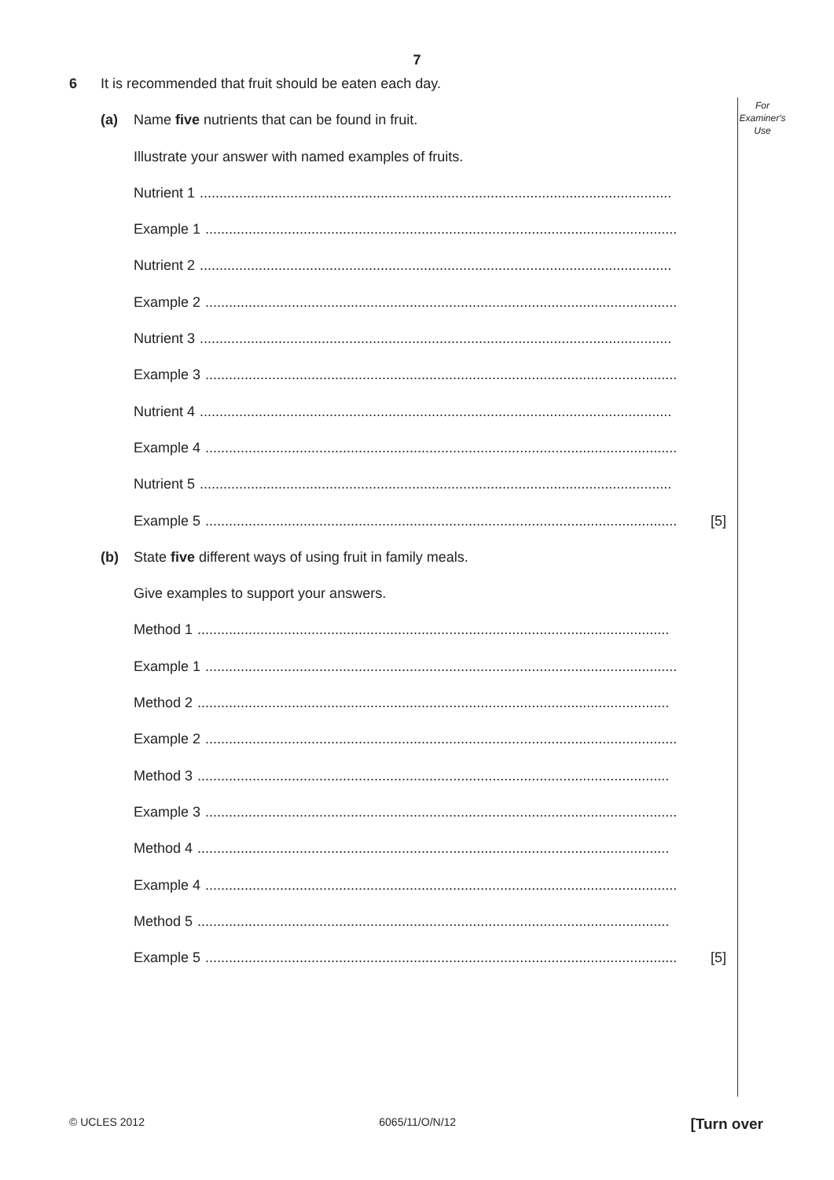7
For
Examiner's
Use
6 It is recommended that fruit should be eaten each day.
(a) Name five nutrients that can be found in fruit.
Illustrate your answer with named examples of fruits.
Nutrient 1 ........................................................................................................................
Example 1 ........................................................................................................................
Nutrient 2 ........................................................................................................................
Example 2 ........................................................................................................................
Nutrient 3 ........................................................................................................................
Example 3 ........................................................................................................................
Nutrient 4 ........................................................................................................................
Example 4 ........................................................................................................................
Nutrient 5 ........................................................................................................................
Example 5 ........................................................................................................................ [5]
(b) State five different ways of using fruit in family meals.
Give examples to support your answers.
Method 1 ........................................................................................................................
Example 1 ........................................................................................................................
Method 2 ........................................................................................................................
Example 2 ........................................................................................................................
Method 3 ........................................................................................................................
Example 3 ........................................................................................................................
Method 4 ........................................................................................................................
Example 4 ........................................................................................................................
Method 5 ........................................................................................................................
Example 5 ........................................................................................................................ [5]
© UCLES 2012 6065/11/O/N/12 [Turn over